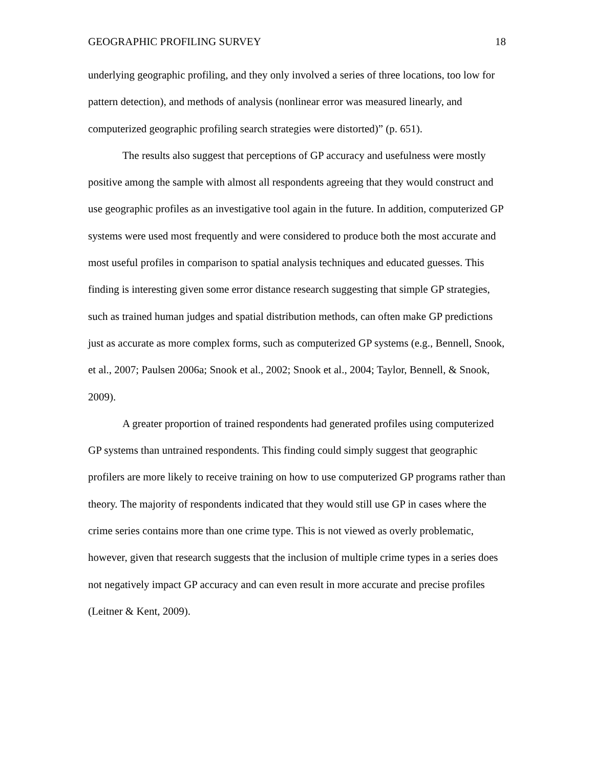GEOGRAPHIC PROFILING SURVEY 18
underlying geographic profiling, and they only involved a series of three locations, too low for pattern detection), and methods of analysis (nonlinear error was measured linearly, and computerized geographic profiling search strategies were distorted)” (p. 651).
The results also suggest that perceptions of GP accuracy and usefulness were mostly positive among the sample with almost all respondents agreeing that they would construct and use geographic profiles as an investigative tool again in the future. In addition, computerized GP systems were used most frequently and were considered to produce both the most accurate and most useful profiles in comparison to spatial analysis techniques and educated guesses. This finding is interesting given some error distance research suggesting that simple GP strategies, such as trained human judges and spatial distribution methods, can often make GP predictions just as accurate as more complex forms, such as computerized GP systems (e.g., Bennell, Snook, et al., 2007; Paulsen 2006a; Snook et al., 2002; Snook et al., 2004; Taylor, Bennell, & Snook, 2009).
A greater proportion of trained respondents had generated profiles using computerized GP systems than untrained respondents. This finding could simply suggest that geographic profilers are more likely to receive training on how to use computerized GP programs rather than theory. The majority of respondents indicated that they would still use GP in cases where the crime series contains more than one crime type. This is not viewed as overly problematic, however, given that research suggests that the inclusion of multiple crime types in a series does not negatively impact GP accuracy and can even result in more accurate and precise profiles (Leitner & Kent, 2009).